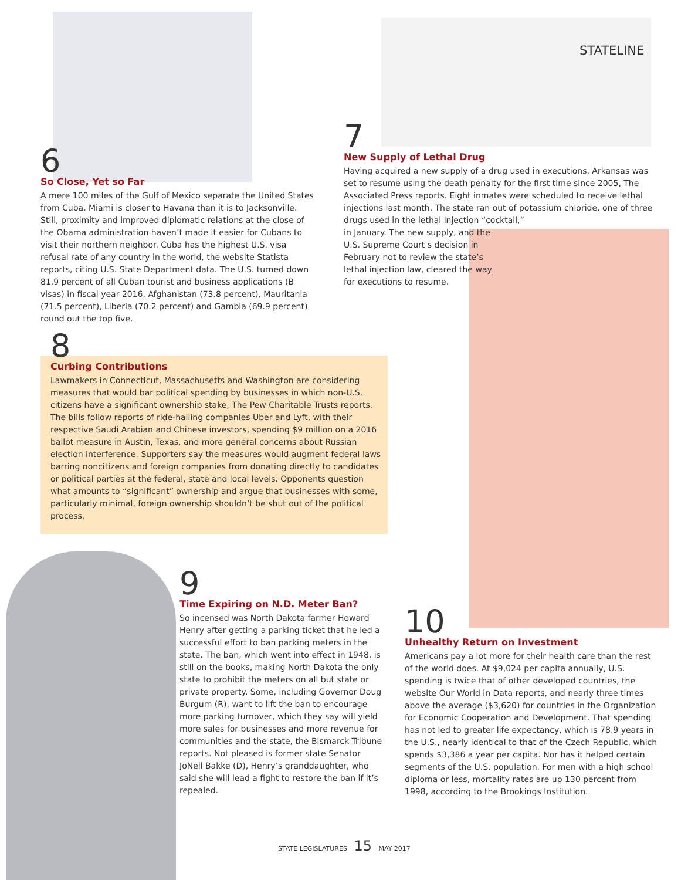STATELINE
6
So Close, Yet so Far
A mere 100 miles of the Gulf of Mexico separate the United States from Cuba. Miami is closer to Havana than it is to Jacksonville. Still, proximity and improved diplomatic relations at the close of the Obama administration haven’t made it easier for Cubans to visit their northern neighbor. Cuba has the highest U.S. visa refusal rate of any country in the world, the website Statista reports, citing U.S. State Department data. The U.S. turned down 81.9 percent of all Cuban tourist and business applications (B visas) in fiscal year 2016. Afghanistan (73.8 percent), Mauritania (71.5 percent), Liberia (70.2 percent) and Gambia (69.9 percent) round out the top five.
7
New Supply of Lethal Drug
Having acquired a new supply of a drug used in executions, Arkansas was set to resume using the death penalty for the first time since 2005, The Associated Press reports. Eight inmates were scheduled to receive lethal injections last month. The state ran out of potassium chloride, one of three drugs used in the lethal injection “cocktail,”
in January. The new supply, and the
U.S. Supreme Court’s decision in
February not to review the state’s
lethal injection law, cleared the way
for executions to resume.
8
Curbing Contributions
Lawmakers in Connecticut, Massachusetts and Washington are considering measures that would bar political spending by businesses in which non-U.S. citizens have a significant ownership stake, The Pew Charitable Trusts reports. The bills follow reports of ride-hailing companies Uber and Lyft, with their respective Saudi Arabian and Chinese investors, spending $9 million on a 2016 ballot measure in Austin, Texas, and more general concerns about Russian election interference. Supporters say the measures would augment federal laws barring noncitizens and foreign companies from donating directly to candidates or political parties at the federal, state and local levels. Opponents question what amounts to “significant” ownership and argue that businesses with some, particularly minimal, foreign ownership shouldn’t be shut out of the political process.
9
Time Expiring on N.D. Meter Ban?
So incensed was North Dakota farmer Howard Henry after getting a parking ticket that he led a successful effort to ban parking meters in the state. The ban, which went into effect in 1948, is still on the books, making North Dakota the only state to prohibit the meters on all but state or private property. Some, including Governor Doug Burgum (R), want to lift the ban to encourage more parking turnover, which they say will yield more sales for businesses and more revenue for communities and the state, the Bismarck Tribune reports. Not pleased is former state Senator JoNell Bakke (D), Henry’s granddaughter, who said she will lead a fight to restore the ban if it’s repealed.
10
Unhealthy Return on Investment
Americans pay a lot more for their health care than the rest of the world does. At $9,024 per capita annually, U.S. spending is twice that of other developed countries, the website Our World in Data reports, and nearly three times above the average ($3,620) for countries in the Organization for Economic Cooperation and Development. That spending has not led to greater life expectancy, which is 78.9 years in the U.S., nearly identical to that of the Czech Republic, which spends $3,386 a year per capita. Nor has it helped certain segments of the U.S. population. For men with a high school diploma or less, mortality rates are up 130 percent from 1998, according to the Brookings Institution.
STATE LEGISLATURES 15 MAY 2017